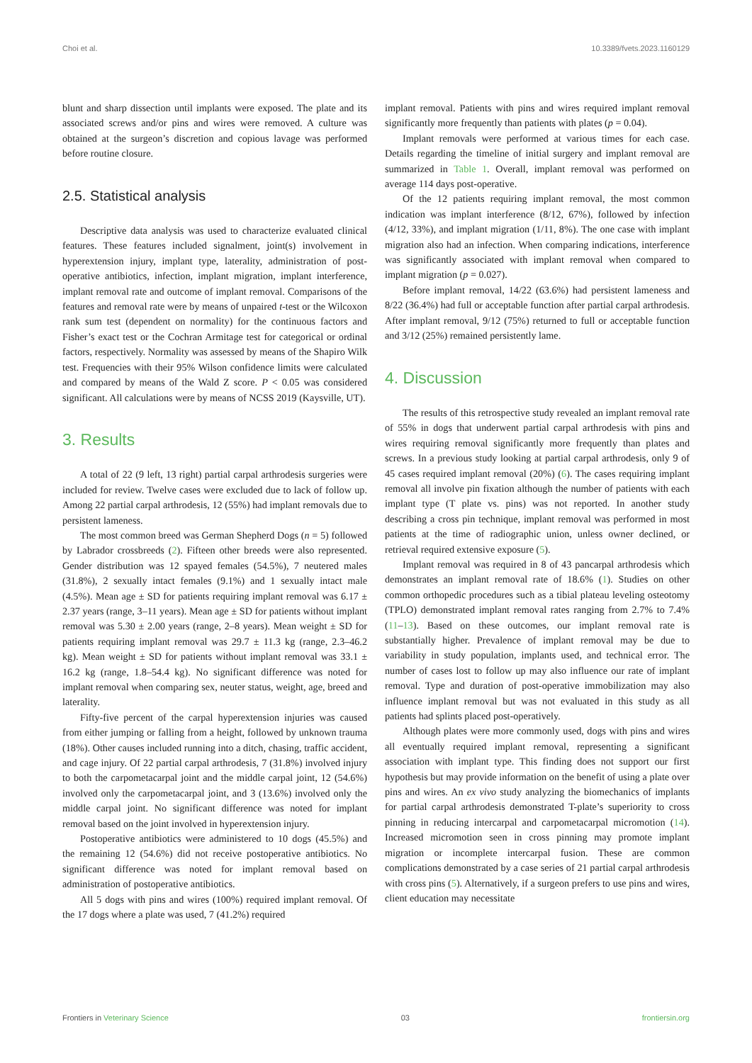Choi et al. 10.3389/fvets.2023.1160129
blunt and sharp dissection until implants were exposed. The plate and its associated screws and/or pins and wires were removed. A culture was obtained at the surgeon’s discretion and copious lavage was performed before routine closure.
2.5. Statistical analysis
Descriptive data analysis was used to characterize evaluated clinical features. These features included signalment, joint(s) involvement in hyperextension injury, implant type, laterality, administration of post-operative antibiotics, infection, implant migration, implant interference, implant removal rate and outcome of implant removal. Comparisons of the features and removal rate were by means of unpaired t-test or the Wilcoxon rank sum test (dependent on normality) for the continuous factors and Fisher’s exact test or the Cochran Armitage test for categorical or ordinal factors, respectively. Normality was assessed by means of the Shapiro Wilk test. Frequencies with their 95% Wilson confidence limits were calculated and compared by means of the Wald Z score. P < 0.05 was considered significant. All calculations were by means of NCSS 2019 (Kaysville, UT).
3. Results
A total of 22 (9 left, 13 right) partial carpal arthrodesis surgeries were included for review. Twelve cases were excluded due to lack of follow up. Among 22 partial carpal arthrodesis, 12 (55%) had implant removals due to persistent lameness.
The most common breed was German Shepherd Dogs (n = 5) followed by Labrador crossbreeds (2). Fifteen other breeds were also represented. Gender distribution was 12 spayed females (54.5%), 7 neutered males (31.8%), 2 sexually intact females (9.1%) and 1 sexually intact male (4.5%). Mean age ± SD for patients requiring implant removal was 6.17 ± 2.37 years (range, 3–11 years). Mean age ± SD for patients without implant removal was 5.30 ± 2.00 years (range, 2–8 years). Mean weight ± SD for patients requiring implant removal was 29.7 ± 11.3 kg (range, 2.3–46.2 kg). Mean weight ± SD for patients without implant removal was 33.1 ± 16.2 kg (range, 1.8–54.4 kg). No significant difference was noted for implant removal when comparing sex, neuter status, weight, age, breed and laterality.
Fifty-five percent of the carpal hyperextension injuries was caused from either jumping or falling from a height, followed by unknown trauma (18%). Other causes included running into a ditch, chasing, traffic accident, and cage injury. Of 22 partial carpal arthrodesis, 7 (31.8%) involved injury to both the carpometacarpal joint and the middle carpal joint, 12 (54.6%) involved only the carpometacarpal joint, and 3 (13.6%) involved only the middle carpal joint. No significant difference was noted for implant removal based on the joint involved in hyperextension injury.
Postoperative antibiotics were administered to 10 dogs (45.5%) and the remaining 12 (54.6%) did not receive postoperative antibiotics. No significant difference was noted for implant removal based on administration of postoperative antibiotics.
All 5 dogs with pins and wires (100%) required implant removal. Of the 17 dogs where a plate was used, 7 (41.2%) required
implant removal. Patients with pins and wires required implant removal significantly more frequently than patients with plates (p = 0.04).
Implant removals were performed at various times for each case. Details regarding the timeline of initial surgery and implant removal are summarized in Table 1. Overall, implant removal was performed on average 114 days post-operative.
Of the 12 patients requiring implant removal, the most common indication was implant interference (8/12, 67%), followed by infection (4/12, 33%), and implant migration (1/11, 8%). The one case with implant migration also had an infection. When comparing indications, interference was significantly associated with implant removal when compared to implant migration (p = 0.027).
Before implant removal, 14/22 (63.6%) had persistent lameness and 8/22 (36.4%) had full or acceptable function after partial carpal arthrodesis. After implant removal, 9/12 (75%) returned to full or acceptable function and 3/12 (25%) remained persistently lame.
4. Discussion
The results of this retrospective study revealed an implant removal rate of 55% in dogs that underwent partial carpal arthrodesis with pins and wires requiring removal significantly more frequently than plates and screws. In a previous study looking at partial carpal arthrodesis, only 9 of 45 cases required implant removal (20%) (6). The cases requiring implant removal all involve pin fixation although the number of patients with each implant type (T plate vs. pins) was not reported. In another study describing a cross pin technique, implant removal was performed in most patients at the time of radiographic union, unless owner declined, or retrieval required extensive exposure (5).
Implant removal was required in 8 of 43 pancarpal arthrodesis which demonstrates an implant removal rate of 18.6% (1). Studies on other common orthopedic procedures such as a tibial plateau leveling osteotomy (TPLO) demonstrated implant removal rates ranging from 2.7% to 7.4% (11–13). Based on these outcomes, our implant removal rate is substantially higher. Prevalence of implant removal may be due to variability in study population, implants used, and technical error. The number of cases lost to follow up may also influence our rate of implant removal. Type and duration of post-operative immobilization may also influence implant removal but was not evaluated in this study as all patients had splints placed post-operatively.
Although plates were more commonly used, dogs with pins and wires all eventually required implant removal, representing a significant association with implant type. This finding does not support our first hypothesis but may provide information on the benefit of using a plate over pins and wires. An ex vivo study analyzing the biomechanics of implants for partial carpal arthrodesis demonstrated T-plate’s superiority to cross pinning in reducing intercarpal and carpometacarpal micromotion (14). Increased micromotion seen in cross pinning may promote implant migration or incomplete intercarpal fusion. These are common complications demonstrated by a case series of 21 partial carpal arthrodesis with cross pins (5). Alternatively, if a surgeon prefers to use pins and wires, client education may necessitate
Frontiers in Veterinary Science 03 frontiersin.org